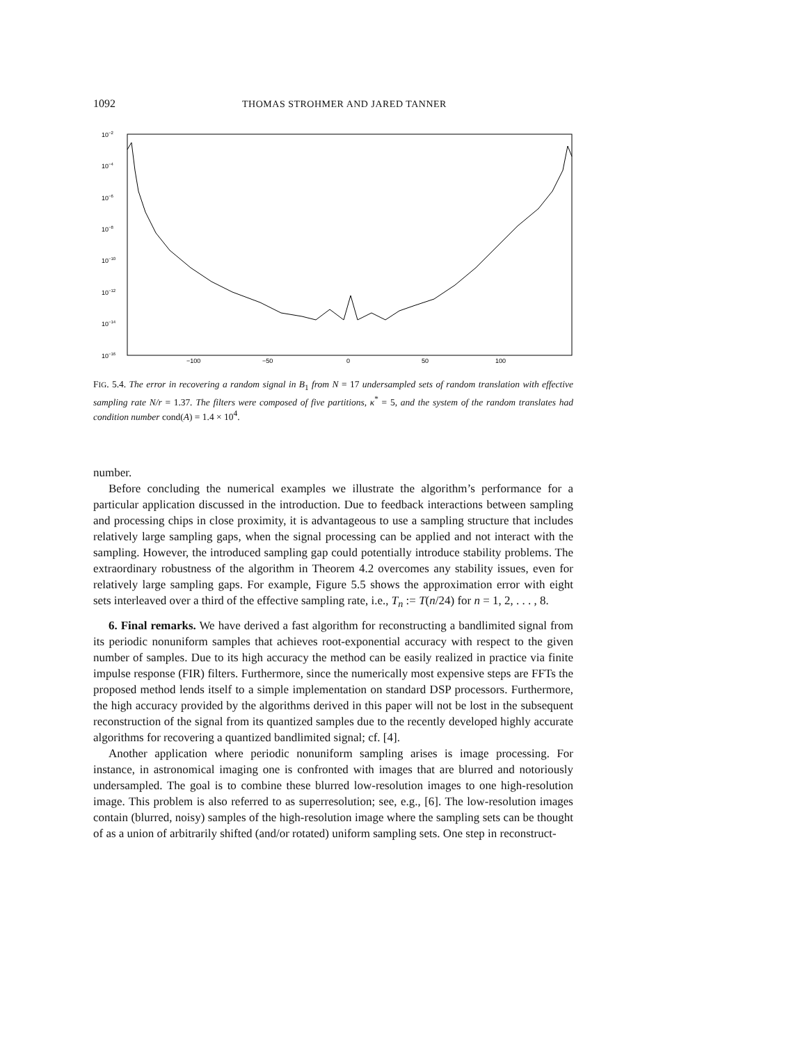1092 THOMAS STROHMER AND JARED TANNER
10−2
10−4
10−6
10−8
10−10
10−12
10−14
10−16
−100
−50
0
50
100
FIG. 5.4. The error in recovering a random signal in B<sub>1</sub> from N = 17 undersampled sets of random translation with effective sampling rate N/r = 1.37. The filters were composed of five partitions, κ<sup>*</sup> = 5, and the system of the random translates had condition number cond(A) = 1.4 × 10<sup>4</sup>.
number.
Before concluding the numerical examples we illustrate the algorithm’s performance for a particular application discussed in the introduction. Due to feedback interactions between sampling and processing chips in close proximity, it is advantageous to use a sampling structure that includes relatively large sampling gaps, when the signal processing can be applied and not interact with the sampling. However, the introduced sampling gap could potentially introduce stability problems. The extraordinary robustness of the algorithm in Theorem 4.2 overcomes any stability issues, even for relatively large sampling gaps. For example, Figure 5.5 shows the approximation error with eight sets interleaved over a third of the effective sampling rate, i.e., T<sub>n</sub> := T(n/24) for n = 1, 2, . . . , 8.
6. Final remarks. We have derived a fast algorithm for reconstructing a bandlimited signal from its periodic nonuniform samples that achieves root-exponential accuracy with respect to the given number of samples. Due to its high accuracy the method can be easily realized in practice via finite impulse response (FIR) filters. Furthermore, since the numerically most expensive steps are FFTs the proposed method lends itself to a simple implementation on standard DSP processors. Furthermore, the high accuracy provided by the algorithms derived in this paper will not be lost in the subsequent reconstruction of the signal from its quantized samples due to the recently developed highly accurate algorithms for recovering a quantized bandlimited signal; cf. [4].
Another application where periodic nonuniform sampling arises is image processing. For instance, in astronomical imaging one is confronted with images that are blurred and notoriously undersampled. The goal is to combine these blurred low-resolution images to one high-resolution image. This problem is also referred to as superresolution; see, e.g., [6]. The low-resolution images contain (blurred, noisy) samples of the high-resolution image where the sampling sets can be thought of as a union of arbitrarily shifted (and/or rotated) uniform sampling sets. One step in reconstruct-